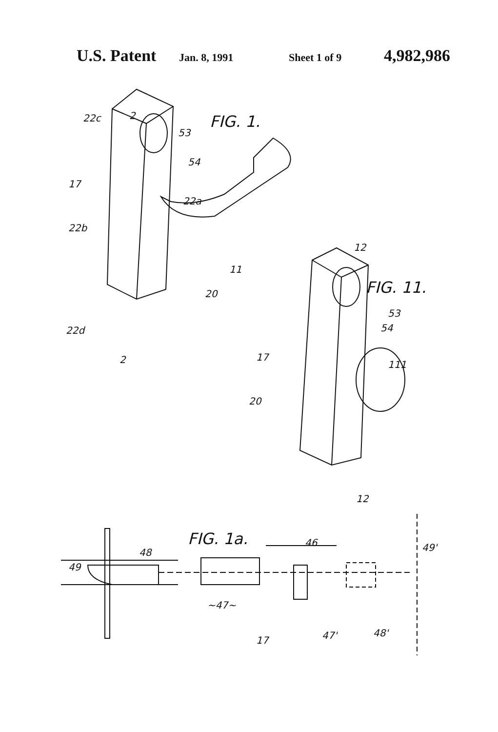U.S. Patent
Jan. 8, 1991 Sheet 1 of 9
4,982,986
FIG. 1. 2 22c
53
54
17
22a
22b
11
20
22d
2
12
FIG. 11.
53
54
17
111
20
12
FIG. 1a. 46
48 49'
49
~47~
17 47' 48'